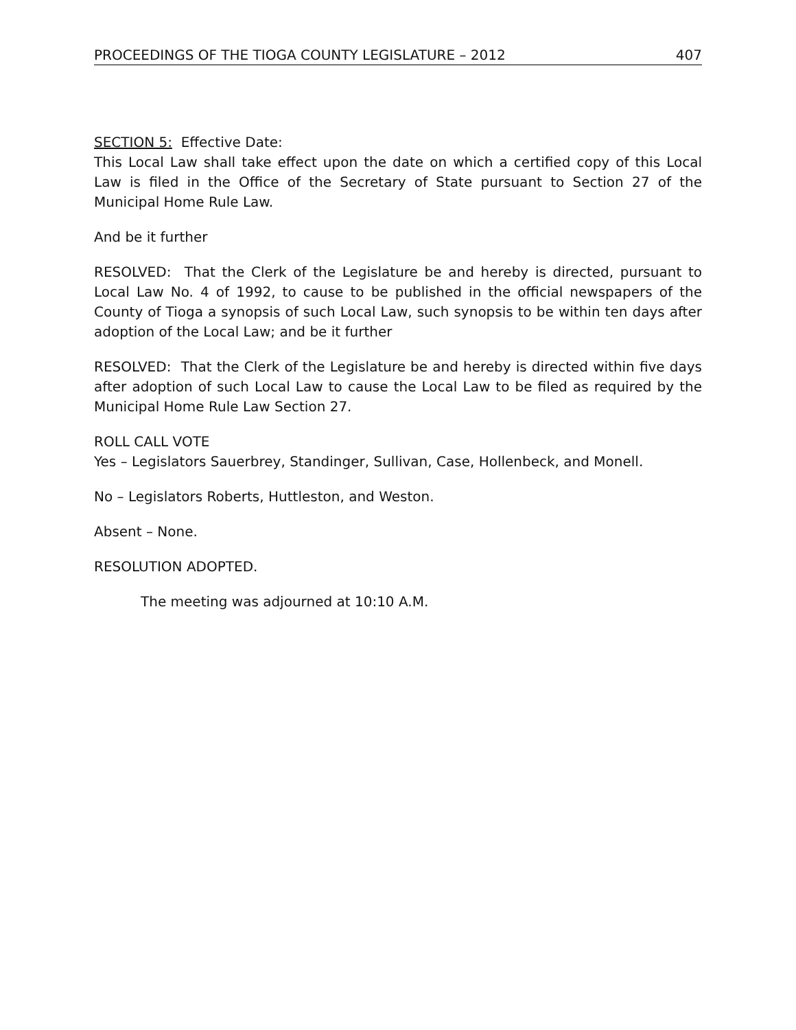PROCEEDINGS OF THE TIOGA COUNTY LEGISLATURE – 2012 407
SECTION 5: Effective Date:
This Local Law shall take effect upon the date on which a certified copy of this Local Law is filed in the Office of the Secretary of State pursuant to Section 27 of the Municipal Home Rule Law.
And be it further
RESOLVED: That the Clerk of the Legislature be and hereby is directed, pursuant to Local Law No. 4 of 1992, to cause to be published in the official newspapers of the County of Tioga a synopsis of such Local Law, such synopsis to be within ten days after adoption of the Local Law; and be it further
RESOLVED: That the Clerk of the Legislature be and hereby is directed within five days after adoption of such Local Law to cause the Local Law to be filed as required by the Municipal Home Rule Law Section 27.
ROLL CALL VOTE
Yes – Legislators Sauerbrey, Standinger, Sullivan, Case, Hollenbeck, and Monell.
No – Legislators Roberts, Huttleston, and Weston.
Absent – None.
RESOLUTION ADOPTED.
The meeting was adjourned at 10:10 A.M.